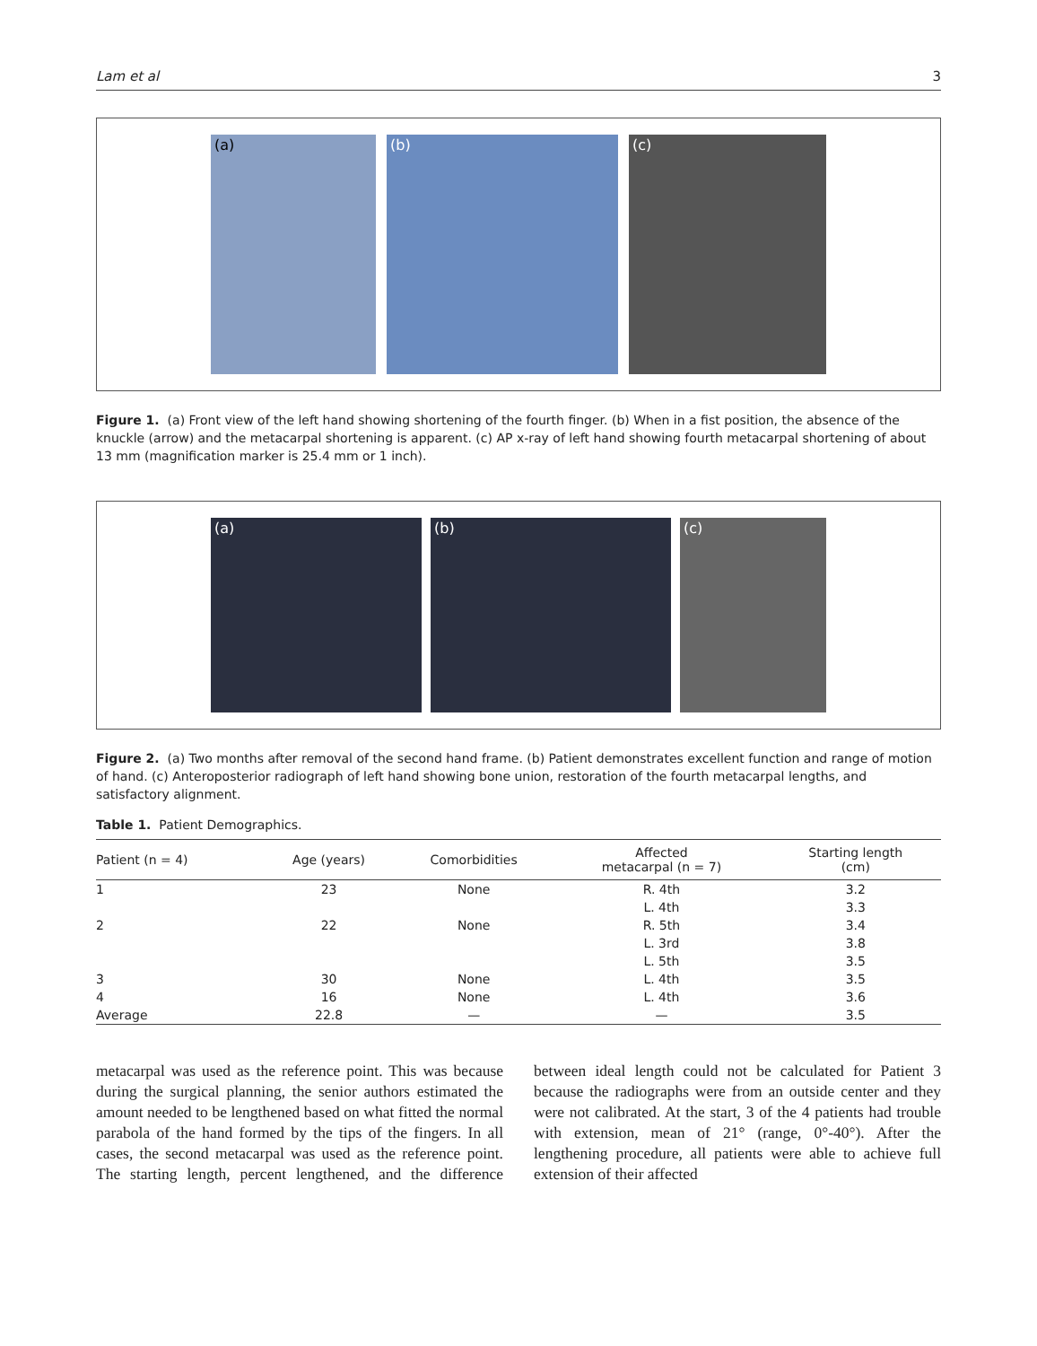Lam et al 3
(a) (b) (c)
Figure 1. (a) Front view of the left hand showing shortening of the fourth finger. (b) When in a fist position, the absence of the knuckle (arrow) and the metacarpal shortening is apparent. (c) AP x-ray of left hand showing fourth metacarpal shortening of about 13 mm (magnification marker is 25.4 mm or 1 inch).
(a) (b) (c)
Figure 2. (a) Two months after removal of the second hand frame. (b) Patient demonstrates excellent function and range of motion of hand. (c) Anteroposterior radiograph of left hand showing bone union, restoration of the fourth metacarpal lengths, and satisfactory alignment.
Table 1. Patient Demographics.
| Patient (n = 4) | Age (years) | Comorbidities | Affected metacarpal (n = 7) | Starting length (cm) |
| --- | --- | --- | --- | --- |
| 1 | 23 | None | R. 4th | 3.2 |
| | | | L. 4th | 3.3 |
| 2 | 22 | None | R. 5th | 3.4 |
| | | | L. 3rd | 3.8 |
| | | | L. 5th | 3.5 |
| 3 | 30 | None | L. 4th | 3.5 |
| 4 | 16 | None | L. 4th | 3.6 |
| Average | 22.8 | — | — | 3.5 |
metacarpal was used as the reference point. This was because during the surgical planning, the senior authors estimated the amount needed to be lengthened based on what fitted the normal parabola of the hand formed by the tips of the fingers. In all cases, the second metacarpal was used as the reference point. The starting length, percent lengthened, and the difference between ideal length could not be calculated for Patient 3 because the radiographs were from an outside center and they were not calibrated. At the start, 3 of the 4 patients had trouble with extension, mean of 21° (range, 0°-40°). After the lengthening procedure, all patients were able to achieve full extension of their affected